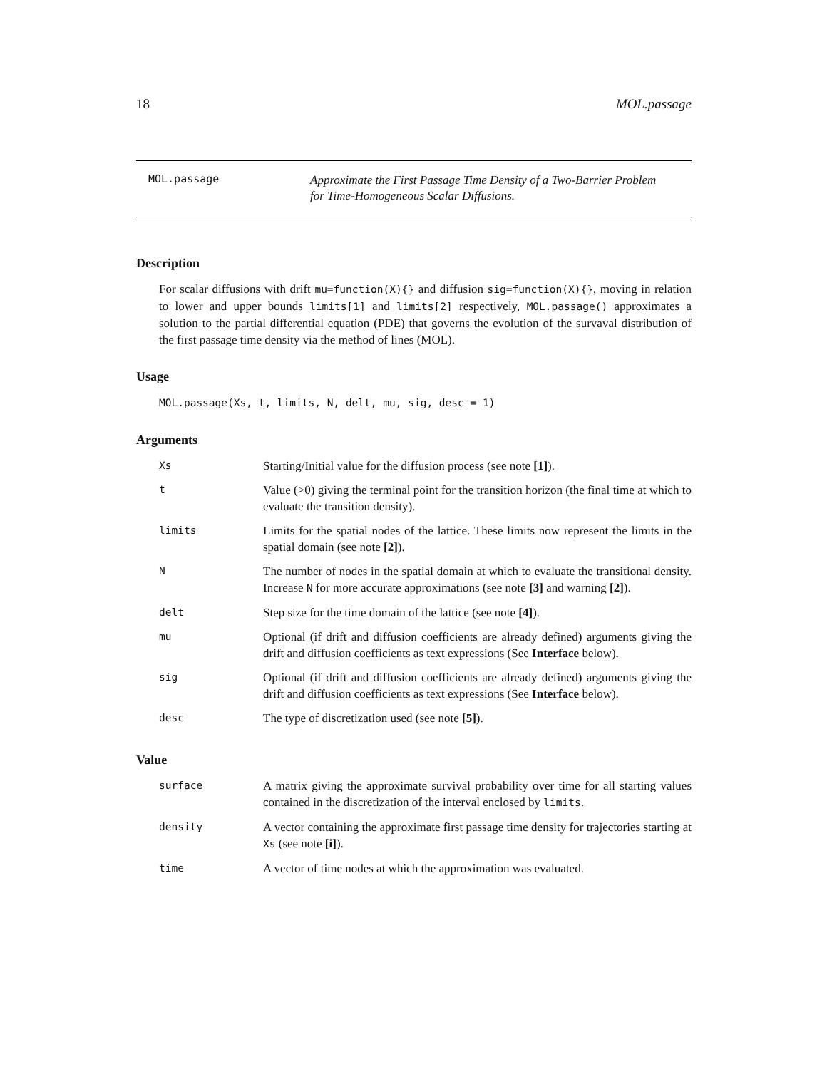18 MOL.passage
MOL.passage
Approximate the First Passage Time Density of a Two-Barrier Problem
for Time-Homogeneous Scalar Diffusions.
Description
For scalar diffusions with drift mu=function(X){} and diffusion sig=function(X){}, moving in relation to lower and upper bounds limits[1] and limits[2] respectively, MOL.passage() approximates a solution to the partial differential equation (PDE) that governs the evolution of the survaval distribution of the first passage time density via the method of lines (MOL).
Usage
MOL.passage(Xs, t, limits, N, delt, mu, sig, desc = 1)
Arguments
| Xs | Starting/Initial value for the diffusion process (see note [1] ). |
| t | Value (>0) giving the terminal point for the transition horizon (the final time at which to evaluate the transition density). |
| limits | Limits for the spatial nodes of the lattice. These limits now represent the limits in the spatial domain (see note [2] ). |
| N | The number of nodes in the spatial domain at which to evaluate the transitional density. Increase N for more accurate approximations (see note [3] and warning [2] ). |
| delt | Step size for the time domain of the lattice (see note [4] ). |
| mu | Optional (if drift and diffusion coefficients are already defined) arguments giving the drift and diffusion coefficients as text expressions (See Interface below). |
| sig | Optional (if drift and diffusion coefficients are already defined) arguments giving the drift and diffusion coefficients as text expressions (See Interface below). |
| desc | The type of discretization used (see note [5] ). |
Value
| surface | A matrix giving the approximate survival probability over time for all starting values contained in the discretization of the interval enclosed by limits . |
| density | A vector containing the approximate first passage time density for trajectories starting at Xs (see note [i] ). |
| time | A vector of time nodes at which the approximation was evaluated. |